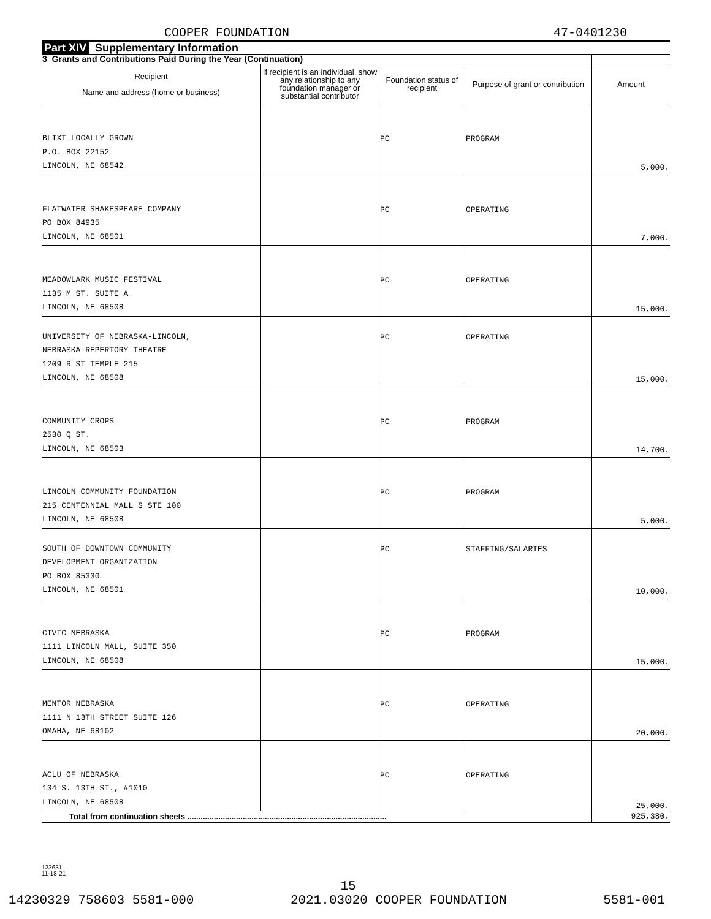COOPER FOUNDATION 47-0401230
Part XIV Supplementary Information
| 3 Grants and Contributions Paid During the Year (Continuation) | | | | |
| --- | --- | --- | --- | --- |
| Recipient Name and address (home or business) | If recipient is an individual, show any relationship to any foundation manager or substantial contributor | Foundation status of recipient | Purpose of grant or contribution | Amount |
| BLIXT LOCALLY GROWN P.O. BOX 22152 LINCOLN, NE 68542 | | PC | PROGRAM | 5,000. |
| FLATWATER SHAKESPEARE COMPANY PO BOX 84935 LINCOLN, NE 68501 | | PC | OPERATING | 7,000. |
| MEADOWLARK MUSIC FESTIVAL 1135 M ST. SUITE A LINCOLN, NE 68508 | | PC | OPERATING | 15,000. |
| UNIVERSITY OF NEBRASKA-LINCOLN, NEBRASKA REPERTORY THEATRE 1209 R ST TEMPLE 215 LINCOLN, NE 68508 | | PC | OPERATING | 15,000. |
| COMMUNITY CROPS 2530 Q ST. LINCOLN, NE 68503 | | PC | PROGRAM | 14,700. |
| LINCOLN COMMUNITY FOUNDATION 215 CENTENNIAL MALL S STE 100 LINCOLN, NE 68508 | | PC | PROGRAM | 5,000. |
| SOUTH OF DOWNTOWN COMMUNITY DEVELOPMENT ORGANIZATION PO BOX 85330 LINCOLN, NE 68501 | | PC | STAFFING/SALARIES | 10,000. |
| CIVIC NEBRASKA 1111 LINCOLN MALL, SUITE 350 LINCOLN, NE 68508 | | PC | PROGRAM | 15,000. |
| MENTOR NEBRASKA 1111 N 13TH STREET SUITE 126 OMAHA, NE 68102 | | PC | OPERATING | 20,000. |
| ACLU OF NEBRASKA 134 S. 13TH ST., #1010 LINCOLN, NE 68508 | | PC | OPERATING | 25,000. |
| Total from continuation sheets .......................................................................................... | | | | 925,380. |
123631
11-18-21
15
14230329 758603 5581-000 2021.03020 COOPER FOUNDATION 5581-001